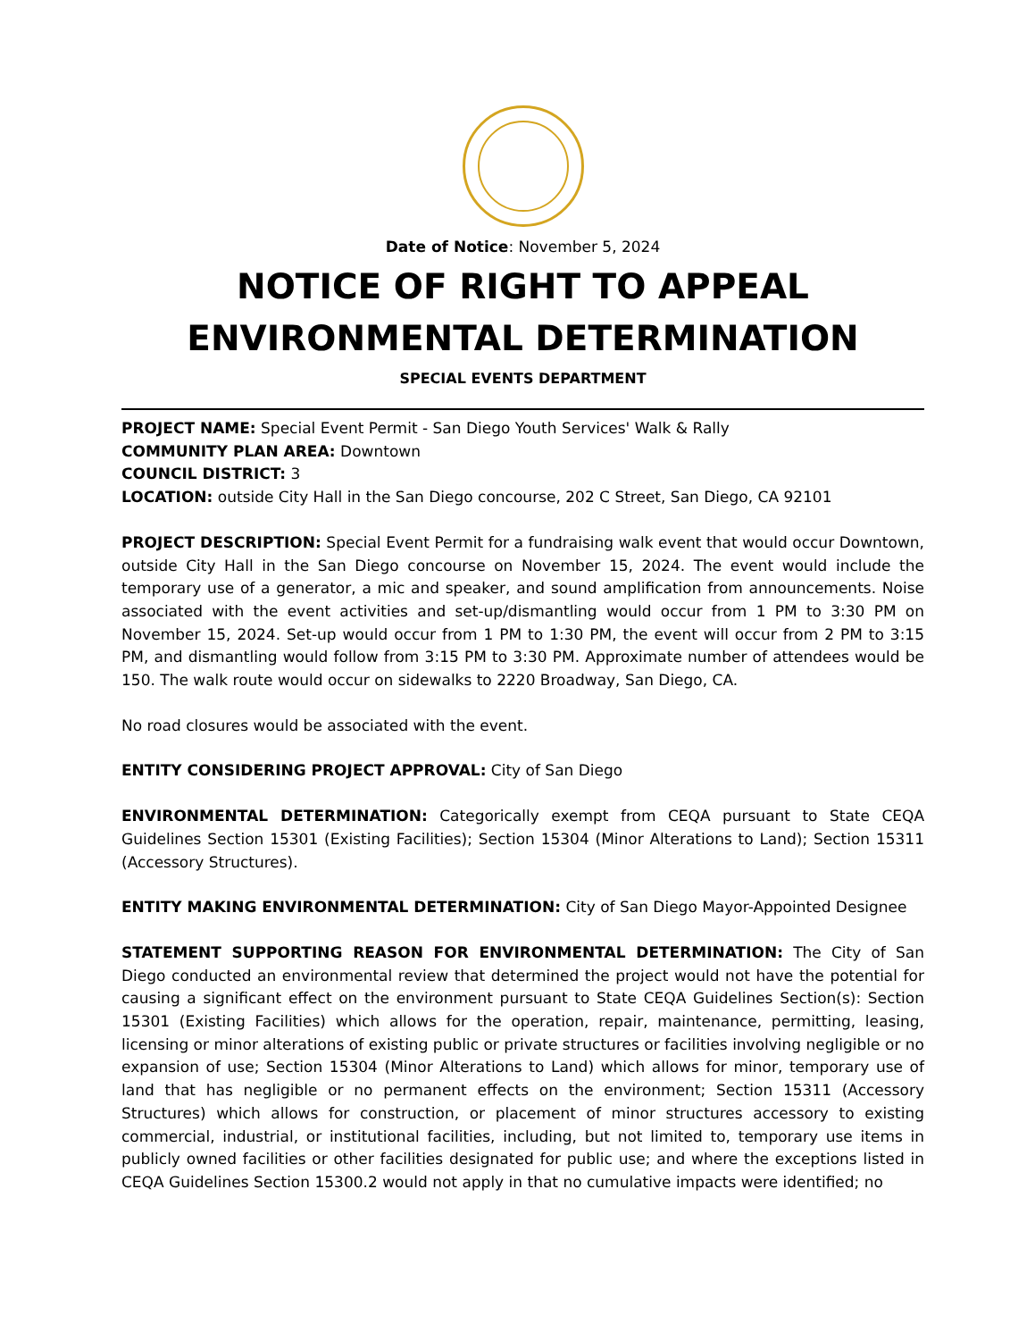Date of Notice: November 5, 2024
NOTICE OF RIGHT TO APPEAL
ENVIRONMENTAL DETERMINATION
SPECIAL EVENTS DEPARTMENT
PROJECT NAME: Special Event Permit - San Diego Youth Services' Walk & Rally
COMMUNITY PLAN AREA: Downtown
COUNCIL DISTRICT: 3
LOCATION: outside City Hall in the San Diego concourse, 202 C Street, San Diego, CA 92101
PROJECT DESCRIPTION: Special Event Permit for a fundraising walk event that would occur Downtown, outside City Hall in the San Diego concourse on November 15, 2024. The event would include the temporary use of a generator, a mic and speaker, and sound amplification from announcements. Noise associated with the event activities and set-up/dismantling would occur from 1 PM to 3:30 PM on November 15, 2024. Set-up would occur from 1 PM to 1:30 PM, the event will occur from 2 PM to 3:15 PM, and dismantling would follow from 3:15 PM to 3:30 PM. Approximate number of attendees would be 150. The walk route would occur on sidewalks to 2220 Broadway, San Diego, CA.
No road closures would be associated with the event.
ENTITY CONSIDERING PROJECT APPROVAL: City of San Diego
ENVIRONMENTAL DETERMINATION: Categorically exempt from CEQA pursuant to State CEQA Guidelines Section 15301 (Existing Facilities); Section 15304 (Minor Alterations to Land); Section 15311 (Accessory Structures).
ENTITY MAKING ENVIRONMENTAL DETERMINATION: City of San Diego Mayor-Appointed Designee
STATEMENT SUPPORTING REASON FOR ENVIRONMENTAL DETERMINATION: The City of San Diego conducted an environmental review that determined the project would not have the potential for causing a significant effect on the environment pursuant to State CEQA Guidelines Section(s): Section 15301 (Existing Facilities) which allows for the operation, repair, maintenance, permitting, leasing, licensing or minor alterations of existing public or private structures or facilities involving negligible or no expansion of use; Section 15304 (Minor Alterations to Land) which allows for minor, temporary use of land that has negligible or no permanent effects on the environment; Section 15311 (Accessory Structures) which allows for construction, or placement of minor structures accessory to existing commercial, industrial, or institutional facilities, including, but not limited to, temporary use items in publicly owned facilities or other facilities designated for public use; and where the exceptions listed in CEQA Guidelines Section 15300.2 would not apply in that no cumulative impacts were identified; no